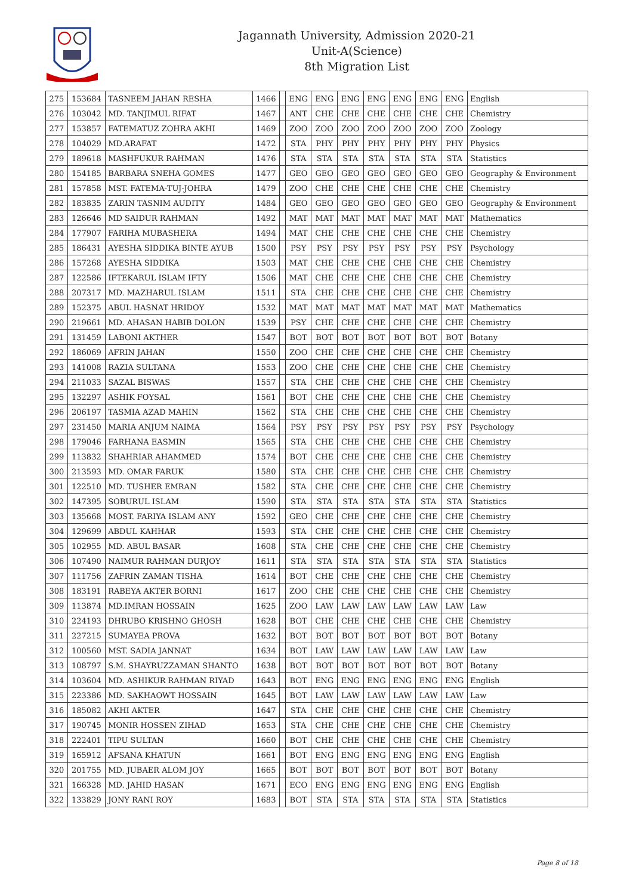Jagannath University, Admission 2020-21
Unit-A(Science)
8th Migration List
| 275 | 153684 | TASNEEM JAHAN RESHA | 1466 | | ENG | ENG | ENG | ENG | ENG | ENG | ENG | English |
| 276 | 103042 | MD. TANJIMUL RIFAT | 1467 | | ANT | CHE | CHE | CHE | CHE | CHE | CHE | Chemistry |
| 277 | 153857 | FATEMATUZ ZOHRA AKHI | 1469 | | ZOO | ZOO | ZOO | ZOO | ZOO | ZOO | ZOO | Zoology |
| 278 | 104029 | MD.ARAFAT | 1472 | | STA | PHY | PHY | PHY | PHY | PHY | PHY | Physics |
| 279 | 189618 | MASHFUKUR RAHMAN | 1476 | | STA | STA | STA | STA | STA | STA | STA | Statistics |
| 280 | 154185 | BARBARA SNEHA GOMES | 1477 | | GEO | GEO | GEO | GEO | GEO | GEO | GEO | Geography & Environment |
| 281 | 157858 | MST. FATEMA-TUJ-JOHRA | 1479 | | ZOO | CHE | CHE | CHE | CHE | CHE | CHE | Chemistry |
| 282 | 183835 | ZARIN TASNIM AUDITY | 1484 | | GEO | GEO | GEO | GEO | GEO | GEO | GEO | Geography & Environment |
| 283 | 126646 | MD SAIDUR RAHMAN | 1492 | | MAT | MAT | MAT | MAT | MAT | MAT | MAT | Mathematics |
| 284 | 177907 | FARIHA MUBASHERA | 1494 | | MAT | CHE | CHE | CHE | CHE | CHE | CHE | Chemistry |
| 285 | 186431 | AYESHA SIDDIKA BINTE AYUB | 1500 | | PSY | PSY | PSY | PSY | PSY | PSY | PSY | Psychology |
| 286 | 157268 | AYESHA SIDDIKA | 1503 | | MAT | CHE | CHE | CHE | CHE | CHE | CHE | Chemistry |
| 287 | 122586 | IFTEKARUL ISLAM IFTY | 1506 | | MAT | CHE | CHE | CHE | CHE | CHE | CHE | Chemistry |
| 288 | 207317 | MD. MAZHARUL ISLAM | 1511 | | STA | CHE | CHE | CHE | CHE | CHE | CHE | Chemistry |
| 289 | 152375 | ABUL HASNAT HRIDOY | 1532 | | MAT | MAT | MAT | MAT | MAT | MAT | MAT | Mathematics |
| 290 | 219661 | MD. AHASAN HABIB DOLON | 1539 | | PSY | CHE | CHE | CHE | CHE | CHE | CHE | Chemistry |
| 291 | 131459 | LABONI AKTHER | 1547 | | BOT | BOT | BOT | BOT | BOT | BOT | BOT | Botany |
| 292 | 186069 | AFRIN JAHAN | 1550 | | ZOO | CHE | CHE | CHE | CHE | CHE | CHE | Chemistry |
| 293 | 141008 | RAZIA SULTANA | 1553 | | ZOO | CHE | CHE | CHE | CHE | CHE | CHE | Chemistry |
| 294 | 211033 | SAZAL BISWAS | 1557 | | STA | CHE | CHE | CHE | CHE | CHE | CHE | Chemistry |
| 295 | 132297 | ASHIK FOYSAL | 1561 | | BOT | CHE | CHE | CHE | CHE | CHE | CHE | Chemistry |
| 296 | 206197 | TASMIA AZAD MAHIN | 1562 | | STA | CHE | CHE | CHE | CHE | CHE | CHE | Chemistry |
| 297 | 231450 | MARIA ANJUM NAIMA | 1564 | | PSY | PSY | PSY | PSY | PSY | PSY | PSY | Psychology |
| 298 | 179046 | FARHANA EASMIN | 1565 | | STA | CHE | CHE | CHE | CHE | CHE | CHE | Chemistry |
| 299 | 113832 | SHAHRIAR AHAMMED | 1574 | | BOT | CHE | CHE | CHE | CHE | CHE | CHE | Chemistry |
| 300 | 213593 | MD. OMAR FARUK | 1580 | | STA | CHE | CHE | CHE | CHE | CHE | CHE | Chemistry |
| 301 | 122510 | MD. TUSHER EMRAN | 1582 | | STA | CHE | CHE | CHE | CHE | CHE | CHE | Chemistry |
| 302 | 147395 | SOBURUL ISLAM | 1590 | | STA | STA | STA | STA | STA | STA | STA | Statistics |
| 303 | 135668 | MOST. FARIYA ISLAM ANY | 1592 | | GEO | CHE | CHE | CHE | CHE | CHE | CHE | Chemistry |
| 304 | 129699 | ABDUL KAHHAR | 1593 | | STA | CHE | CHE | CHE | CHE | CHE | CHE | Chemistry |
| 305 | 102955 | MD. ABUL BASAR | 1608 | | STA | CHE | CHE | CHE | CHE | CHE | CHE | Chemistry |
| 306 | 107490 | NAIMUR RAHMAN DURJOY | 1611 | | STA | STA | STA | STA | STA | STA | STA | Statistics |
| 307 | 111756 | ZAFRIN ZAMAN TISHA | 1614 | | BOT | CHE | CHE | CHE | CHE | CHE | CHE | Chemistry |
| 308 | 183191 | RABEYA AKTER BORNI | 1617 | | ZOO | CHE | CHE | CHE | CHE | CHE | CHE | Chemistry |
| 309 | 113874 | MD.IMRAN HOSSAIN | 1625 | | ZOO | LAW | LAW | LAW | LAW | LAW | LAW | Law |
| 310 | 224193 | DHRUBO KRISHNO GHOSH | 1628 | | BOT | CHE | CHE | CHE | CHE | CHE | CHE | Chemistry |
| 311 | 227215 | SUMAYEA PROVA | 1632 | | BOT | BOT | BOT | BOT | BOT | BOT | BOT | Botany |
| 312 | 100560 | MST. SADIA JANNAT | 1634 | | BOT | LAW | LAW | LAW | LAW | LAW | LAW | Law |
| 313 | 108797 | S.M. SHAYRUZZAMAN SHANTO | 1638 | | BOT | BOT | BOT | BOT | BOT | BOT | BOT | Botany |
| 314 | 103604 | MD. ASHIKUR RAHMAN RIYAD | 1643 | | BOT | ENG | ENG | ENG | ENG | ENG | ENG | English |
| 315 | 223386 | MD. SAKHAOWT HOSSAIN | 1645 | | BOT | LAW | LAW | LAW | LAW | LAW | LAW | Law |
| 316 | 185082 | AKHI AKTER | 1647 | | STA | CHE | CHE | CHE | CHE | CHE | CHE | Chemistry |
| 317 | 190745 | MONIR HOSSEN ZIHAD | 1653 | | STA | CHE | CHE | CHE | CHE | CHE | CHE | Chemistry |
| 318 | 222401 | TIPU SULTAN | 1660 | | BOT | CHE | CHE | CHE | CHE | CHE | CHE | Chemistry |
| 319 | 165912 | AFSANA KHATUN | 1661 | | BOT | ENG | ENG | ENG | ENG | ENG | ENG | English |
| 320 | 201755 | MD. JUBAER ALOM JOY | 1665 | | BOT | BOT | BOT | BOT | BOT | BOT | BOT | Botany |
| 321 | 166328 | MD. JAHID HASAN | 1671 | | ECO | ENG | ENG | ENG | ENG | ENG | ENG | English |
| 322 | 133829 | JONY RANI ROY | 1683 | | BOT | STA | STA | STA | STA | STA | STA | Statistics |
Page 8 of 18